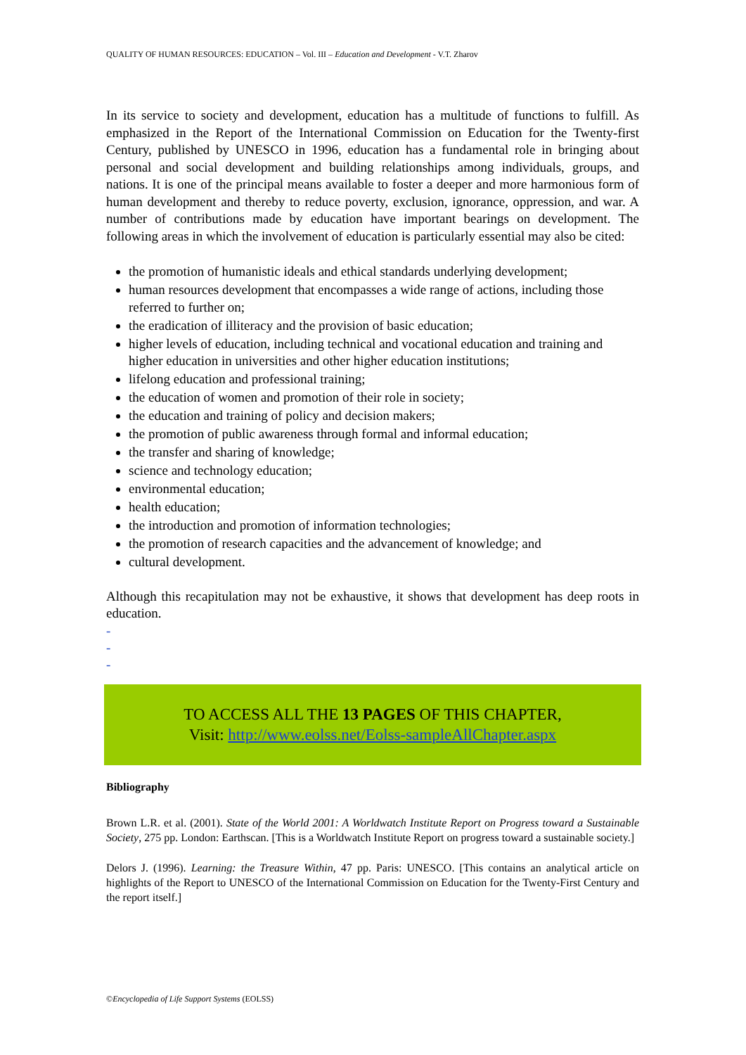QUALITY OF HUMAN RESOURCES: EDUCATION – Vol. III – Education and Development - V.T. Zharov
In its service to society and development, education has a multitude of functions to fulfill. As emphasized in the Report of the International Commission on Education for the Twenty-first Century, published by UNESCO in 1996, education has a fundamental role in bringing about personal and social development and building relationships among individuals, groups, and nations. It is one of the principal means available to foster a deeper and more harmonious form of human development and thereby to reduce poverty, exclusion, ignorance, oppression, and war. A number of contributions made by education have important bearings on development. The following areas in which the involvement of education is particularly essential may also be cited:
the promotion of humanistic ideals and ethical standards underlying development;
human resources development that encompasses a wide range of actions, including those referred to further on;
the eradication of illiteracy and the provision of basic education;
higher levels of education, including technical and vocational education and training and higher education in universities and other higher education institutions;
lifelong education and professional training;
the education of women and promotion of their role in society;
the education and training of policy and decision makers;
the promotion of public awareness through formal and informal education;
the transfer and sharing of knowledge;
science and technology education;
environmental education;
health education;
the introduction and promotion of information technologies;
the promotion of research capacities and the advancement of knowledge; and
cultural development.
Although this recapitulation may not be exhaustive, it shows that development has deep roots in education.
-
-
-
TO ACCESS ALL THE 13 PAGES OF THIS CHAPTER,
Visit: http://www.eolss.net/Eolss-sampleAllChapter.aspx
Bibliography
Brown L.R. et al. (2001). State of the World 2001: A Worldwatch Institute Report on Progress toward a Sustainable Society, 275 pp. London: Earthscan. [This is a Worldwatch Institute Report on progress toward a sustainable society.]
Delors J. (1996). Learning: the Treasure Within, 47 pp. Paris: UNESCO. [This contains an analytical article on highlights of the Report to UNESCO of the International Commission on Education for the Twenty-First Century and the report itself.]
©Encyclopedia of Life Support Systems (EOLSS)